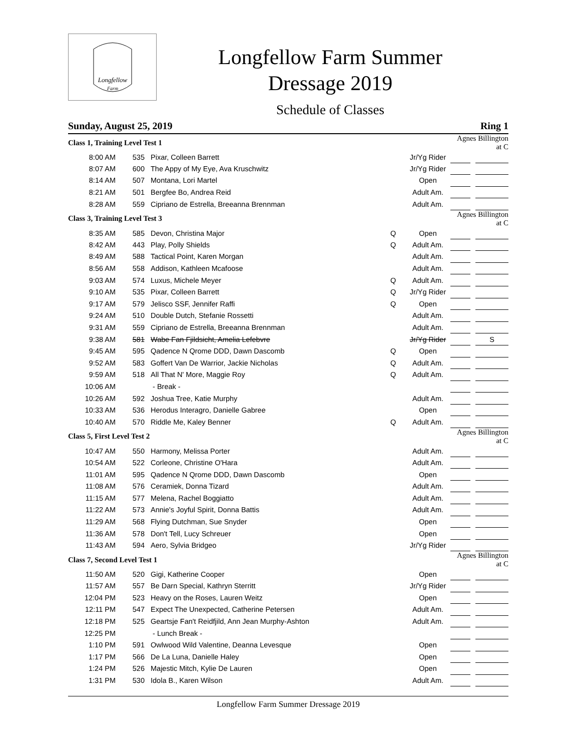Longfellow
Farm
Longfellow Farm Summer
Dressage 2019
Schedule of Classes
Sunday, August 25, 2019 Ring 1
| Class 1, Training Level Test 1 | | | | | Agnes Billington at C | | |
| 8:00 AM | 535 | Pixar, Colleen Barrett | | Jr/Yg Rider | | | |
| 8:07 AM | 600 | The Appy of My Eye, Ava Kruschwitz | | Jr/Yg Rider | | | |
| 8:14 AM | 507 | Montana, Lori Martel | | Open | | | |
| 8:21 AM | 501 | Bergfee Bo, Andrea Reid | | Adult Am. | | | |
| 8:28 AM | 559 | Cipriano de Estrella, Breeanna Brennman | | Adult Am. | | | |
| Class 3, Training Level Test 3 | | | | | Agnes Billington at C | | |
| 8:35 AM | 585 | Devon, Christina Major | Q | Open | | | |
| 8:42 AM | 443 | Play, Polly Shields | Q | Adult Am. | | | |
| 8:49 AM | 588 | Tactical Point, Karen Morgan | | Adult Am. | | | |
| 8:56 AM | 558 | Addison, Kathleen Mcafoose | | Adult Am. | | | |
| 9:03 AM | 574 | Luxus, Michele Meyer | Q | Adult Am. | | | |
| 9:10 AM | 535 | Pixar, Colleen Barrett | Q | Jr/Yg Rider | | | |
| 9:17 AM | 579 | Jelisco SSF, Jennifer Raffi | Q | Open | | | |
| 9:24 AM | 510 | Double Dutch, Stefanie Rossetti | | Adult Am. | | | |
| 9:31 AM | 559 | Cipriano de Estrella, Breeanna Brennman | | Adult Am. | | | |
| 9:38 AM | 581 | Wabe Fan Fjildsicht, Amelia Lefebvre | | Jr/Yg Rider | | | S |
| 9:45 AM | 595 | Qadence N Qrome DDD, Dawn Dascomb | Q | Open | | | |
| 9:52 AM | 583 | Goffert Van De Warrior, Jackie Nicholas | Q | Adult Am. | | | |
| 9:59 AM | 518 | All That N' More, Maggie Roy | Q | Adult Am. | | | |
| 10:06 AM | | - Break - | | | | | |
| 10:26 AM | 592 | Joshua Tree, Katie Murphy | | Adult Am. | | | |
| 10:33 AM | 536 | Herodus Interagro, Danielle Gabree | | Open | | | |
| 10:40 AM | 570 | Riddle Me, Kaley Benner | Q | Adult Am. | | | |
| Class 5, First Level Test 2 | | | | | Agnes Billington at C | | |
| 10:47 AM | 550 | Harmony, Melissa Porter | | Adult Am. | | | |
| 10:54 AM | 522 | Corleone, Christine O'Hara | | Adult Am. | | | |
| 11:01 AM | 595 | Qadence N Qrome DDD, Dawn Dascomb | | Open | | | |
| 11:08 AM | 576 | Ceramiek, Donna Tizard | | Adult Am. | | | |
| 11:15 AM | 577 | Melena, Rachel Boggiatto | | Adult Am. | | | |
| 11:22 AM | 573 | Annie's Joyful Spirit, Donna Battis | | Adult Am. | | | |
| 11:29 AM | 568 | Flying Dutchman, Sue Snyder | | Open | | | |
| 11:36 AM | 578 | Don't Tell, Lucy Schreuer | | Open | | | |
| 11:43 AM | 594 | Aero, Sylvia Bridgeo | | Jr/Yg Rider | | | |
| Class 7, Second Level Test 1 | | | | | Agnes Billington at C | | |
| 11:50 AM | 520 | Gigi, Katherine Cooper | | Open | | | |
| 11:57 AM | 557 | Be Darn Special, Kathryn Sterritt | | Jr/Yg Rider | | | |
| 12:04 PM | 523 | Heavy on the Roses, Lauren Weitz | | Open | | | |
| 12:11 PM | 547 | Expect The Unexpected, Catherine Petersen | | Adult Am. | | | |
| 12:18 PM | 525 | Geartsje Fan't Reidfjild, Ann Jean Murphy-Ashton | | Adult Am. | | | |
| 12:25 PM | | - Lunch Break - | | | | | |
| 1:10 PM | 591 | Owlwood Wild Valentine, Deanna Levesque | | Open | | | |
| 1:17 PM | 566 | De La Luna, Danielle Haley | | Open | | | |
| 1:24 PM | 526 | Majestic Mitch, Kylie De Lauren | | Open | | | |
| 1:31 PM | 530 | Idola B., Karen Wilson | | Adult Am. | | | |
Longfellow Farm Summer Dressage 2019